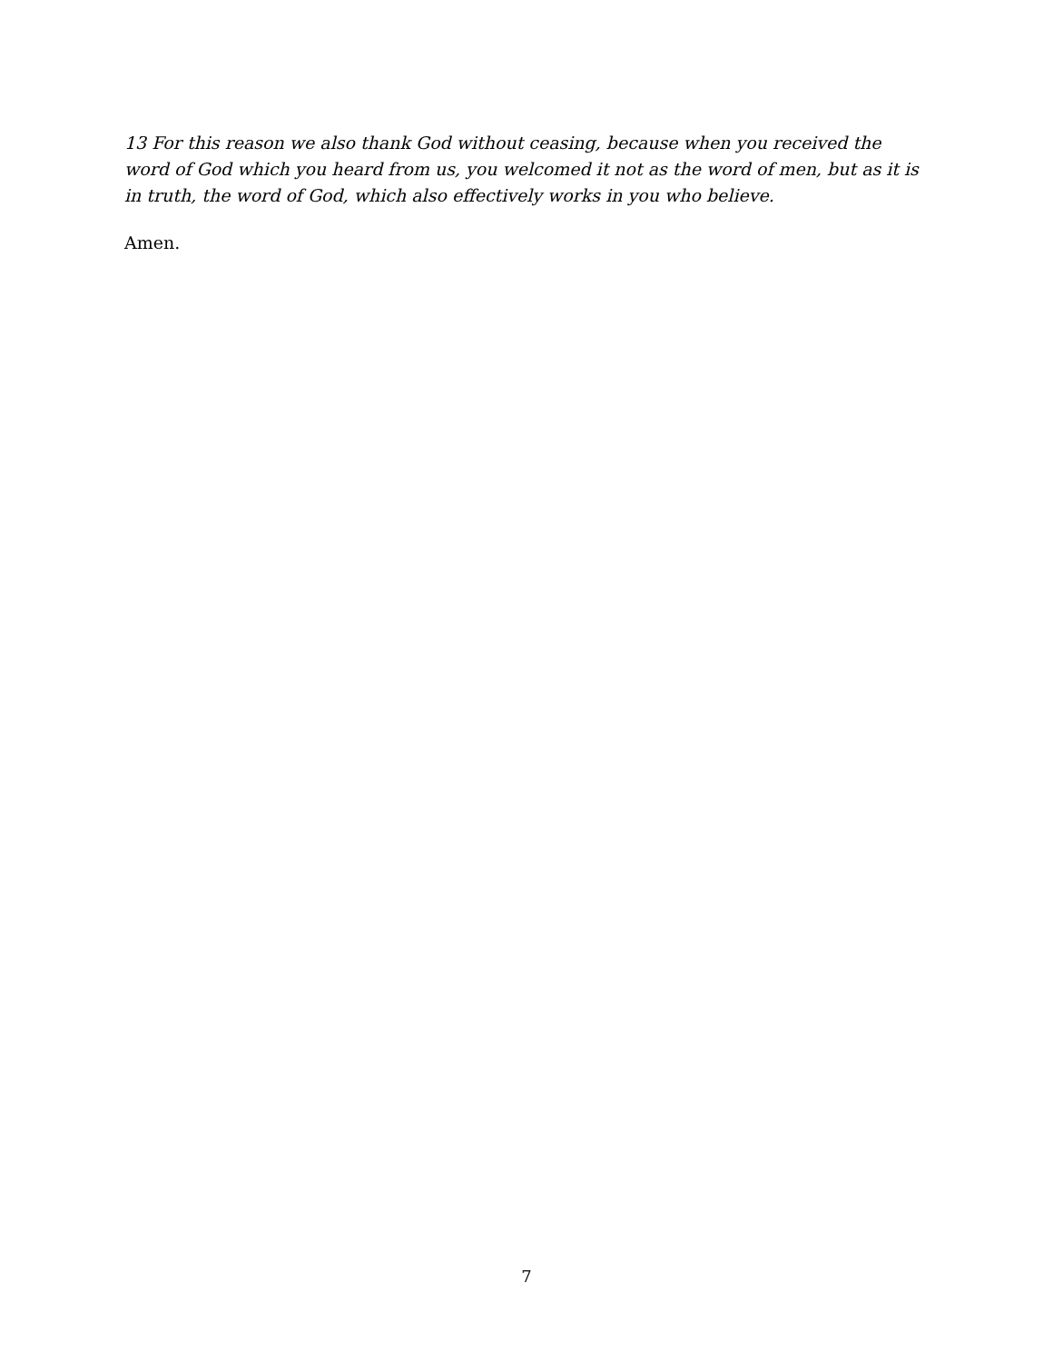13 For this reason we also thank God without ceasing, because when you received the word of God which you heard from us, you welcomed it not as the word of men, but as it is in truth, the word of God, which also effectively works in you who believe.
Amen.
7